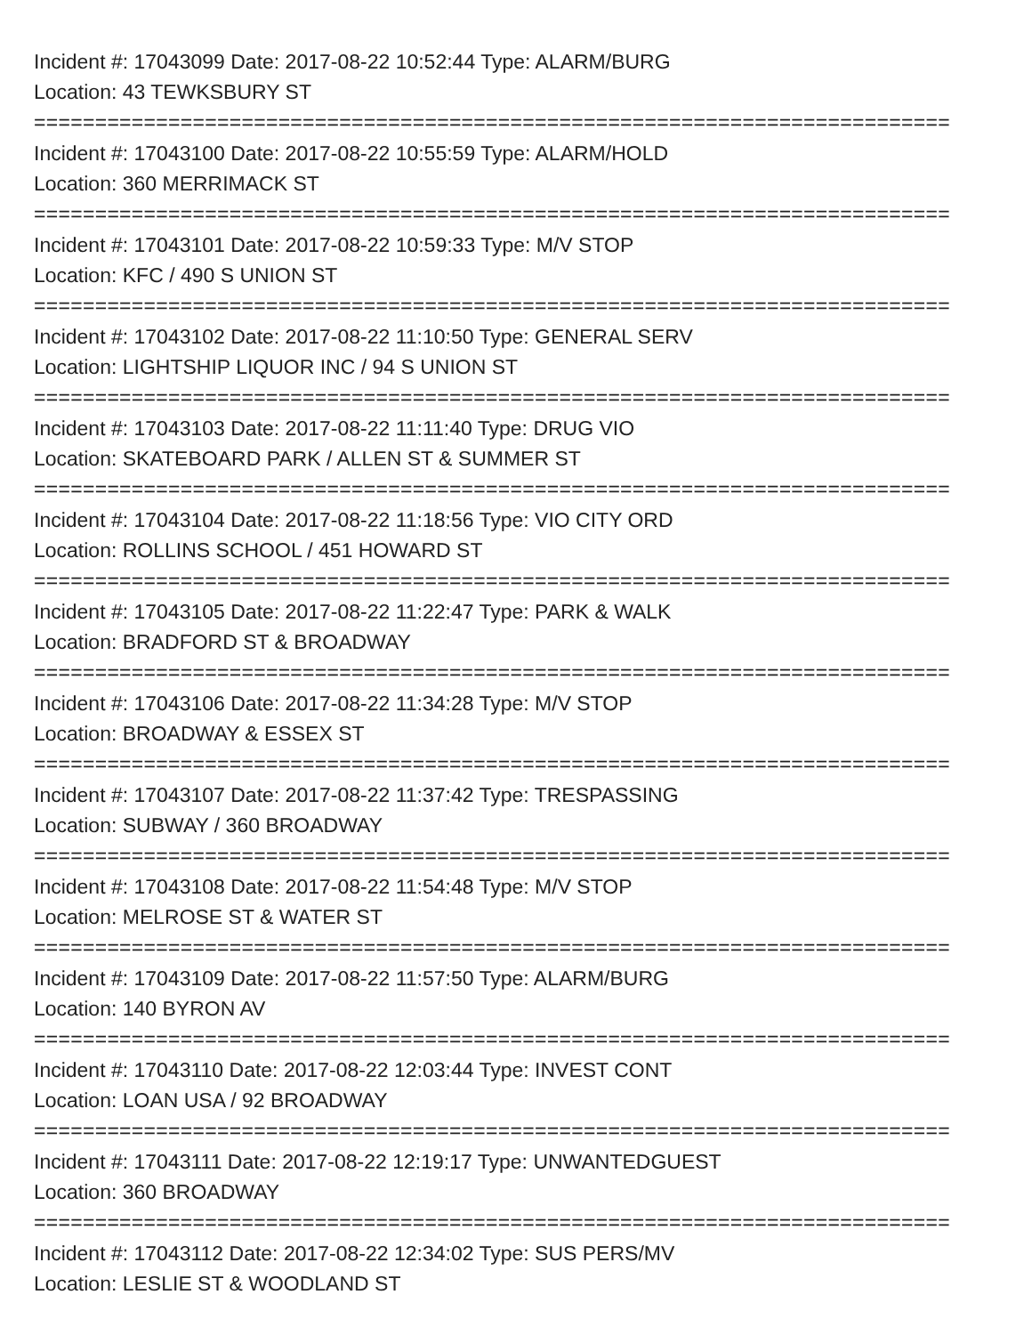Incident #: 17043099 Date: 2017-08-22 10:52:44 Type: ALARM/BURG
Location: 43 TEWKSBURY ST
===========================================================================
Incident #: 17043100 Date: 2017-08-22 10:55:59 Type: ALARM/HOLD
Location: 360 MERRIMACK ST
===========================================================================
Incident #: 17043101 Date: 2017-08-22 10:59:33 Type: M/V STOP
Location: KFC / 490 S UNION ST
===========================================================================
Incident #: 17043102 Date: 2017-08-22 11:10:50 Type: GENERAL SERV
Location: LIGHTSHIP LIQUOR INC / 94 S UNION ST
===========================================================================
Incident #: 17043103 Date: 2017-08-22 11:11:40 Type: DRUG VIO
Location: SKATEBOARD PARK / ALLEN ST & SUMMER ST
===========================================================================
Incident #: 17043104 Date: 2017-08-22 11:18:56 Type: VIO CITY ORD
Location: ROLLINS SCHOOL / 451 HOWARD ST
===========================================================================
Incident #: 17043105 Date: 2017-08-22 11:22:47 Type: PARK & WALK
Location: BRADFORD ST & BROADWAY
===========================================================================
Incident #: 17043106 Date: 2017-08-22 11:34:28 Type: M/V STOP
Location: BROADWAY & ESSEX ST
===========================================================================
Incident #: 17043107 Date: 2017-08-22 11:37:42 Type: TRESPASSING
Location: SUBWAY / 360 BROADWAY
===========================================================================
Incident #: 17043108 Date: 2017-08-22 11:54:48 Type: M/V STOP
Location: MELROSE ST & WATER ST
===========================================================================
Incident #: 17043109 Date: 2017-08-22 11:57:50 Type: ALARM/BURG
Location: 140 BYRON AV
===========================================================================
Incident #: 17043110 Date: 2017-08-22 12:03:44 Type: INVEST CONT
Location: LOAN USA / 92 BROADWAY
===========================================================================
Incident #: 17043111 Date: 2017-08-22 12:19:17 Type: UNWANTEDGUEST
Location: 360 BROADWAY
===========================================================================
Incident #: 17043112 Date: 2017-08-22 12:34:02 Type: SUS PERS/MV
Location: LESLIE ST & WOODLAND ST